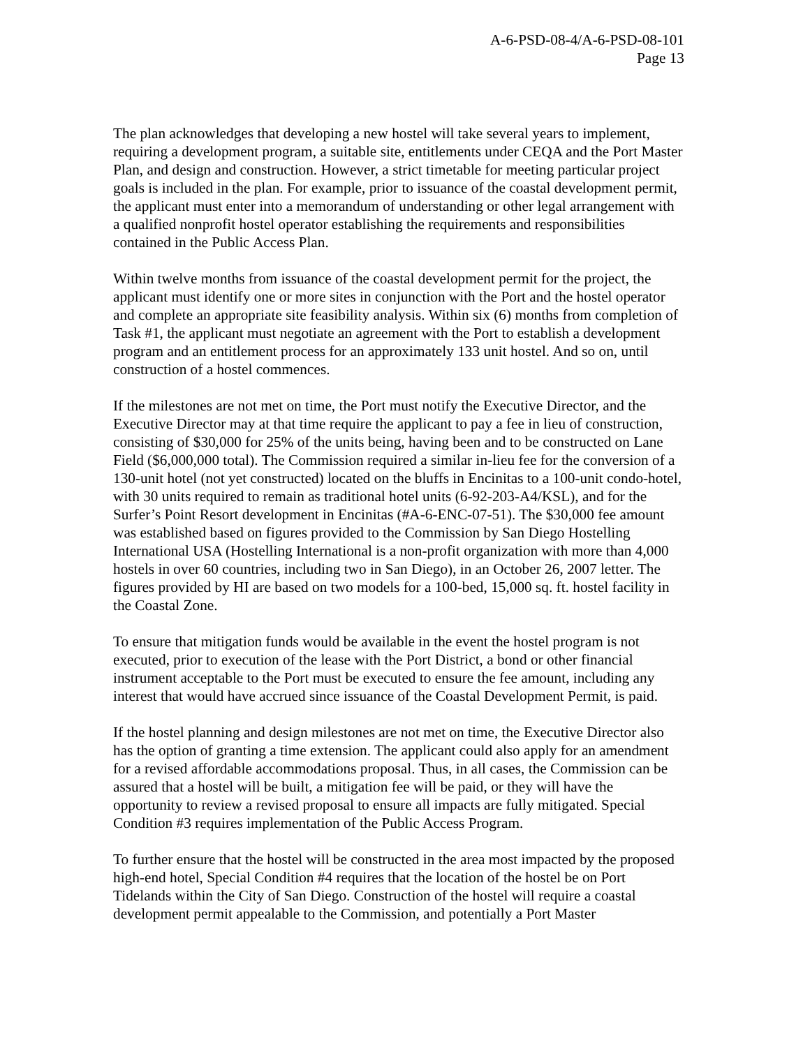A-6-PSD-08-4/A-6-PSD-08-101
Page 13
The plan acknowledges that developing a new hostel will take several years to implement, requiring a development program, a suitable site, entitlements under CEQA and the Port Master Plan, and design and construction. However, a strict timetable for meeting particular project goals is included in the plan. For example, prior to issuance of the coastal development permit, the applicant must enter into a memorandum of understanding or other legal arrangement with a qualified nonprofit hostel operator establishing the requirements and responsibilities contained in the Public Access Plan.
Within twelve months from issuance of the coastal development permit for the project, the applicant must identify one or more sites in conjunction with the Port and the hostel operator and complete an appropriate site feasibility analysis. Within six (6) months from completion of Task #1, the applicant must negotiate an agreement with the Port to establish a development program and an entitlement process for an approximately 133 unit hostel. And so on, until construction of a hostel commences.
If the milestones are not met on time, the Port must notify the Executive Director, and the Executive Director may at that time require the applicant to pay a fee in lieu of construction, consisting of $30,000 for 25% of the units being, having been and to be constructed on Lane Field ($6,000,000 total). The Commission required a similar in-lieu fee for the conversion of a 130-unit hotel (not yet constructed) located on the bluffs in Encinitas to a 100-unit condo-hotel, with 30 units required to remain as traditional hotel units (6-92-203-A4/KSL), and for the Surfer’s Point Resort development in Encinitas (#A-6-ENC-07-51). The $30,000 fee amount was established based on figures provided to the Commission by San Diego Hostelling International USA (Hostelling International is a non-profit organization with more than 4,000 hostels in over 60 countries, including two in San Diego), in an October 26, 2007 letter. The figures provided by HI are based on two models for a 100-bed, 15,000 sq. ft. hostel facility in the Coastal Zone.
To ensure that mitigation funds would be available in the event the hostel program is not executed, prior to execution of the lease with the Port District, a bond or other financial instrument acceptable to the Port must be executed to ensure the fee amount, including any interest that would have accrued since issuance of the Coastal Development Permit, is paid.
If the hostel planning and design milestones are not met on time, the Executive Director also has the option of granting a time extension. The applicant could also apply for an amendment for a revised affordable accommodations proposal. Thus, in all cases, the Commission can be assured that a hostel will be built, a mitigation fee will be paid, or they will have the opportunity to review a revised proposal to ensure all impacts are fully mitigated. Special Condition #3 requires implementation of the Public Access Program.
To further ensure that the hostel will be constructed in the area most impacted by the proposed high-end hotel, Special Condition #4 requires that the location of the hostel be on Port Tidelands within the City of San Diego. Construction of the hostel will require a coastal development permit appealable to the Commission, and potentially a Port Master